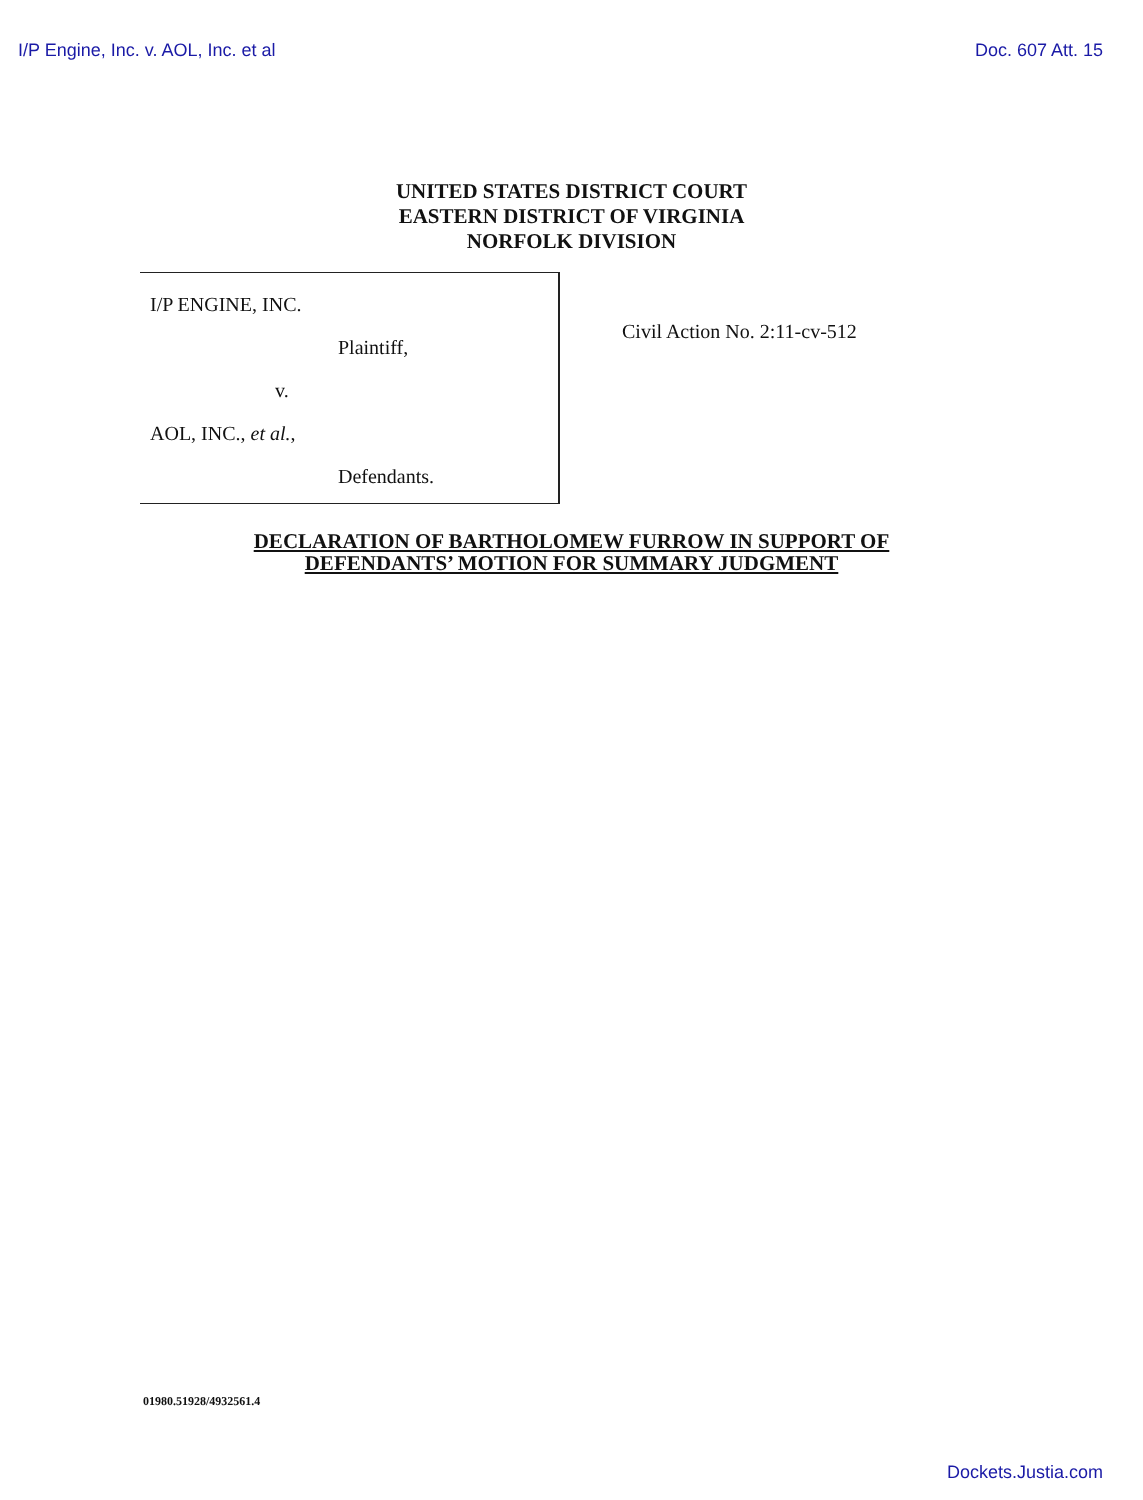I/P Engine, Inc. v. AOL, Inc. et al Doc. 607 Att. 15
UNITED STATES DISTRICT COURT
EASTERN DISTRICT OF VIRGINIA
NORFOLK DIVISION
I/P ENGINE, INC.
Plaintiff,
v.
AOL, INC., et al.,
Defendants.
Civil Action No. 2:11-cv-512
DECLARATION OF BARTHOLOMEW FURROW IN SUPPORT OF
DEFENDANTS’ MOTION FOR SUMMARY JUDGMENT
01980.51928/4932561.4
Dockets.Justia.com